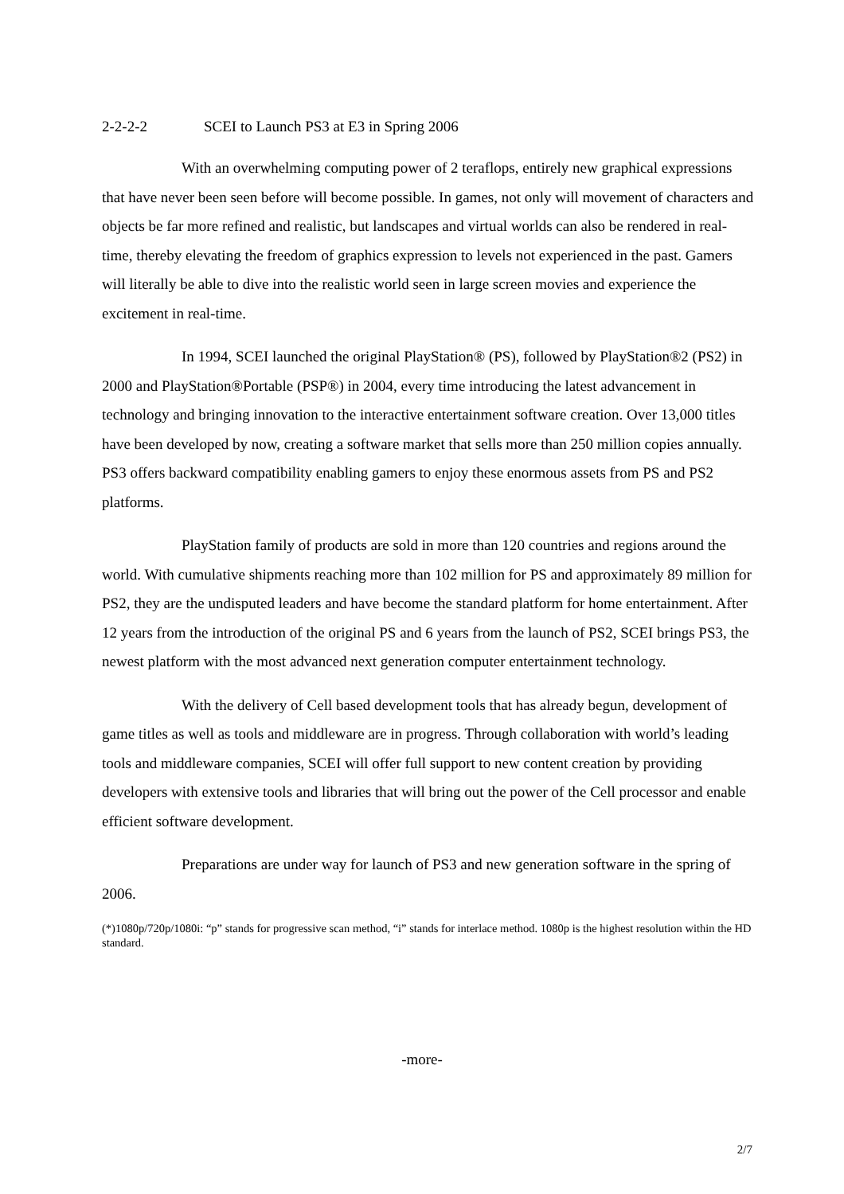2-2-2-2 SCEI to Launch PS3 at E3 in Spring 2006
With an overwhelming computing power of 2 teraflops, entirely new graphical expressions that have never been seen before will become possible. In games, not only will movement of characters and objects be far more refined and realistic, but landscapes and virtual worlds can also be rendered in real-time, thereby elevating the freedom of graphics expression to levels not experienced in the past. Gamers will literally be able to dive into the realistic world seen in large screen movies and experience the excitement in real-time.
In 1994, SCEI launched the original PlayStation® (PS), followed by PlayStation®2 (PS2) in 2000 and PlayStation®Portable (PSP®) in 2004, every time introducing the latest advancement in technology and bringing innovation to the interactive entertainment software creation. Over 13,000 titles have been developed by now, creating a software market that sells more than 250 million copies annually. PS3 offers backward compatibility enabling gamers to enjoy these enormous assets from PS and PS2 platforms.
PlayStation family of products are sold in more than 120 countries and regions around the world. With cumulative shipments reaching more than 102 million for PS and approximately 89 million for PS2, they are the undisputed leaders and have become the standard platform for home entertainment. After 12 years from the introduction of the original PS and 6 years from the launch of PS2, SCEI brings PS3, the newest platform with the most advanced next generation computer entertainment technology.
With the delivery of Cell based development tools that has already begun, development of game titles as well as tools and middleware are in progress. Through collaboration with world’s leading tools and middleware companies, SCEI will offer full support to new content creation by providing developers with extensive tools and libraries that will bring out the power of the Cell processor and enable efficient software development.
Preparations are under way for launch of PS3 and new generation software in the spring of 2006.
(*)1080p/720p/1080i: “p” stands for progressive scan method, “i” stands for interlace method. 1080p is the highest resolution within the HD standard.
-more-
2/7